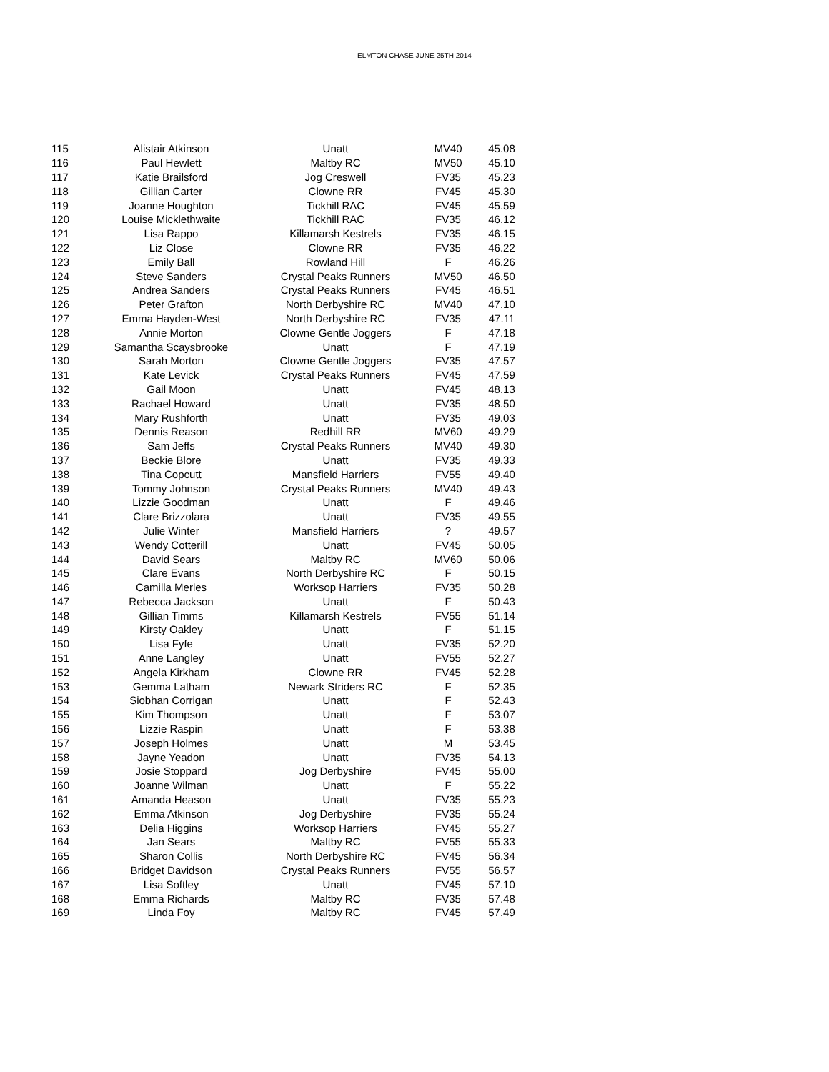ELMTON CHASE JUNE 25TH 2014
| 115 | Alistair Atkinson | Unatt | MV40 | 45.08 |
| 116 | Paul Hewlett | Maltby RC | MV50 | 45.10 |
| 117 | Katie Brailsford | Jog Creswell | FV35 | 45.23 |
| 118 | Gillian Carter | Clowne RR | FV45 | 45.30 |
| 119 | Joanne Houghton | Tickhill RAC | FV45 | 45.59 |
| 120 | Louise Micklethwaite | Tickhill RAC | FV35 | 46.12 |
| 121 | Lisa Rappo | Killamarsh Kestrels | FV35 | 46.15 |
| 122 | Liz Close | Clowne RR | FV35 | 46.22 |
| 123 | Emily Ball | Rowland Hill | F | 46.26 |
| 124 | Steve Sanders | Crystal Peaks Runners | MV50 | 46.50 |
| 125 | Andrea Sanders | Crystal Peaks Runners | FV45 | 46.51 |
| 126 | Peter Grafton | North Derbyshire RC | MV40 | 47.10 |
| 127 | Emma Hayden-West | North Derbyshire RC | FV35 | 47.11 |
| 128 | Annie Morton | Clowne Gentle Joggers | F | 47.18 |
| 129 | Samantha Scaysbrooke | Unatt | F | 47.19 |
| 130 | Sarah Morton | Clowne Gentle Joggers | FV35 | 47.57 |
| 131 | Kate Levick | Crystal Peaks Runners | FV45 | 47.59 |
| 132 | Gail Moon | Unatt | FV45 | 48.13 |
| 133 | Rachael Howard | Unatt | FV35 | 48.50 |
| 134 | Mary Rushforth | Unatt | FV35 | 49.03 |
| 135 | Dennis Reason | Redhill RR | MV60 | 49.29 |
| 136 | Sam Jeffs | Crystal Peaks Runners | MV40 | 49.30 |
| 137 | Beckie Blore | Unatt | FV35 | 49.33 |
| 138 | Tina Copcutt | Mansfield Harriers | FV55 | 49.40 |
| 139 | Tommy Johnson | Crystal Peaks Runners | MV40 | 49.43 |
| 140 | Lizzie Goodman | Unatt | F | 49.46 |
| 141 | Clare Brizzolara | Unatt | FV35 | 49.55 |
| 142 | Julie Winter | Mansfield Harriers | ? | 49.57 |
| 143 | Wendy Cotterill | Unatt | FV45 | 50.05 |
| 144 | David Sears | Maltby RC | MV60 | 50.06 |
| 145 | Clare Evans | North Derbyshire RC | F | 50.15 |
| 146 | Camilla Merles | Worksop Harriers | FV35 | 50.28 |
| 147 | Rebecca Jackson | Unatt | F | 50.43 |
| 148 | Gillian Timms | Killamarsh Kestrels | FV55 | 51.14 |
| 149 | Kirsty Oakley | Unatt | F | 51.15 |
| 150 | Lisa Fyfe | Unatt | FV35 | 52.20 |
| 151 | Anne Langley | Unatt | FV55 | 52.27 |
| 152 | Angela Kirkham | Clowne RR | FV45 | 52.28 |
| 153 | Gemma Latham | Newark Striders RC | F | 52.35 |
| 154 | Siobhan Corrigan | Unatt | F | 52.43 |
| 155 | Kim Thompson | Unatt | F | 53.07 |
| 156 | Lizzie Raspin | Unatt | F | 53.38 |
| 157 | Joseph Holmes | Unatt | M | 53.45 |
| 158 | Jayne Yeadon | Unatt | FV35 | 54.13 |
| 159 | Josie Stoppard | Jog Derbyshire | FV45 | 55.00 |
| 160 | Joanne Wilman | Unatt | F | 55.22 |
| 161 | Amanda Heason | Unatt | FV35 | 55.23 |
| 162 | Emma Atkinson | Jog Derbyshire | FV35 | 55.24 |
| 163 | Delia Higgins | Worksop Harriers | FV45 | 55.27 |
| 164 | Jan Sears | Maltby RC | FV55 | 55.33 |
| 165 | Sharon Collis | North Derbyshire RC | FV45 | 56.34 |
| 166 | Bridget Davidson | Crystal Peaks Runners | FV55 | 56.57 |
| 167 | Lisa Softley | Unatt | FV45 | 57.10 |
| 168 | Emma Richards | Maltby RC | FV35 | 57.48 |
| 169 | Linda Foy | Maltby RC | FV45 | 57.49 |